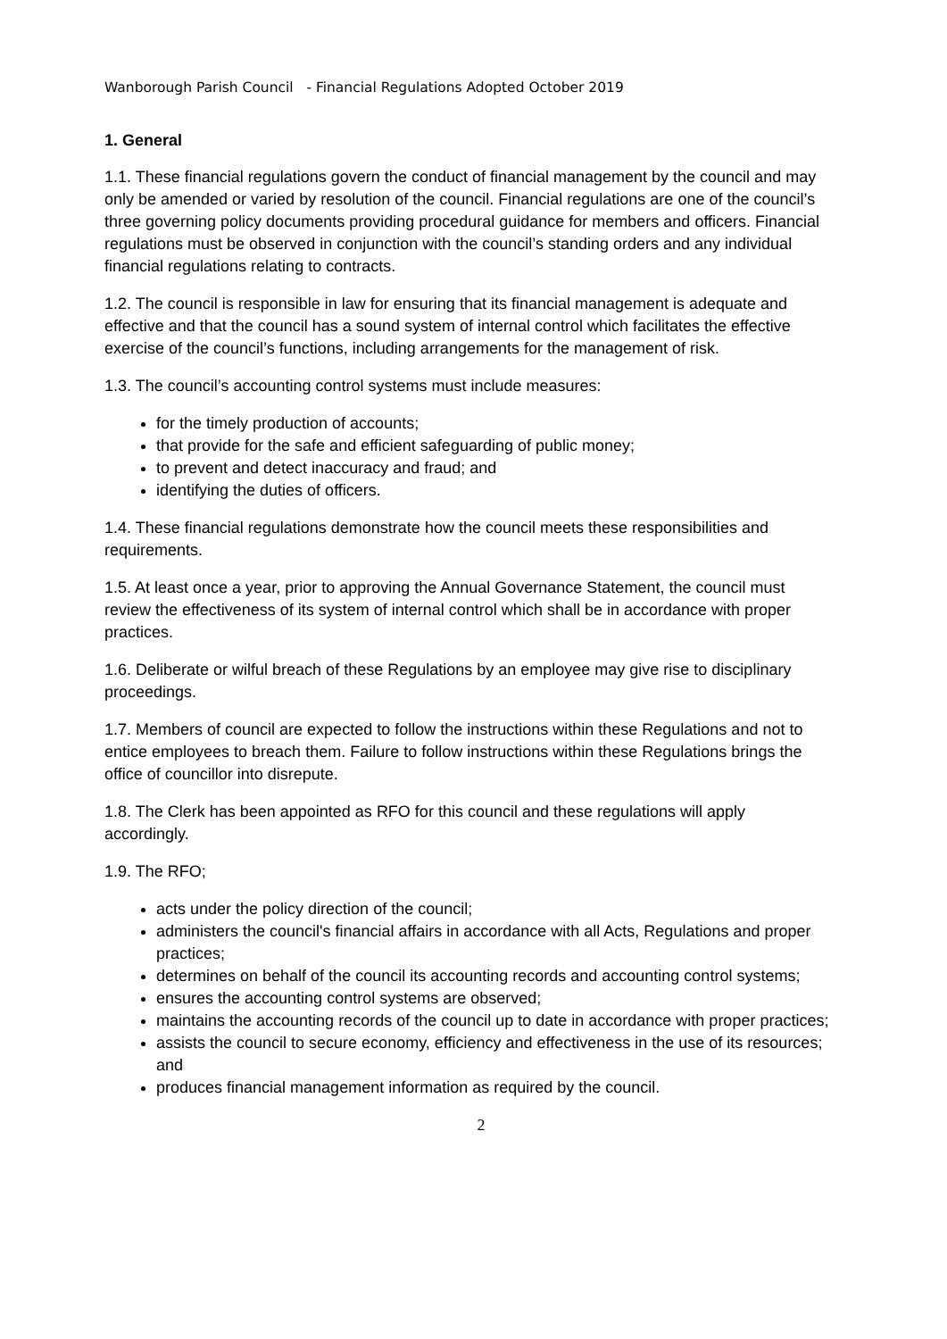Wanborough Parish Council - Financial Regulations Adopted October 2019
1. General
1.1. These financial regulations govern the conduct of financial management by the council and may only be amended or varied by resolution of the council. Financial regulations are one of the council’s three governing policy documents providing procedural guidance for members and officers. Financial regulations must be observed in conjunction with the council’s standing orders and any individual financial regulations relating to contracts.
1.2. The council is responsible in law for ensuring that its financial management is adequate and effective and that the council has a sound system of internal control which facilitates the effective exercise of the council’s functions, including arrangements for the management of risk.
1.3. The council’s accounting control systems must include measures:
for the timely production of accounts;
that provide for the safe and efficient safeguarding of public money;
to prevent and detect inaccuracy and fraud; and
identifying the duties of officers.
1.4. These financial regulations demonstrate how the council meets these responsibilities and requirements.
1.5. At least once a year, prior to approving the Annual Governance Statement, the council must review the effectiveness of its system of internal control which shall be in accordance with proper practices.
1.6. Deliberate or wilful breach of these Regulations by an employee may give rise to disciplinary proceedings.
1.7. Members of council are expected to follow the instructions within these Regulations and not to entice employees to breach them. Failure to follow instructions within these Regulations brings the office of councillor into disrepute.
1.8. The Clerk has been appointed as RFO for this council and these regulations will apply accordingly.
1.9. The RFO;
acts under the policy direction of the council;
administers the council's financial affairs in accordance with all Acts, Regulations and proper practices;
determines on behalf of the council its accounting records and accounting control systems;
ensures the accounting control systems are observed;
maintains the accounting records of the council up to date in accordance with proper practices;
assists the council to secure economy, efficiency and effectiveness in the use of its resources; and
produces financial management information as required by the council.
2